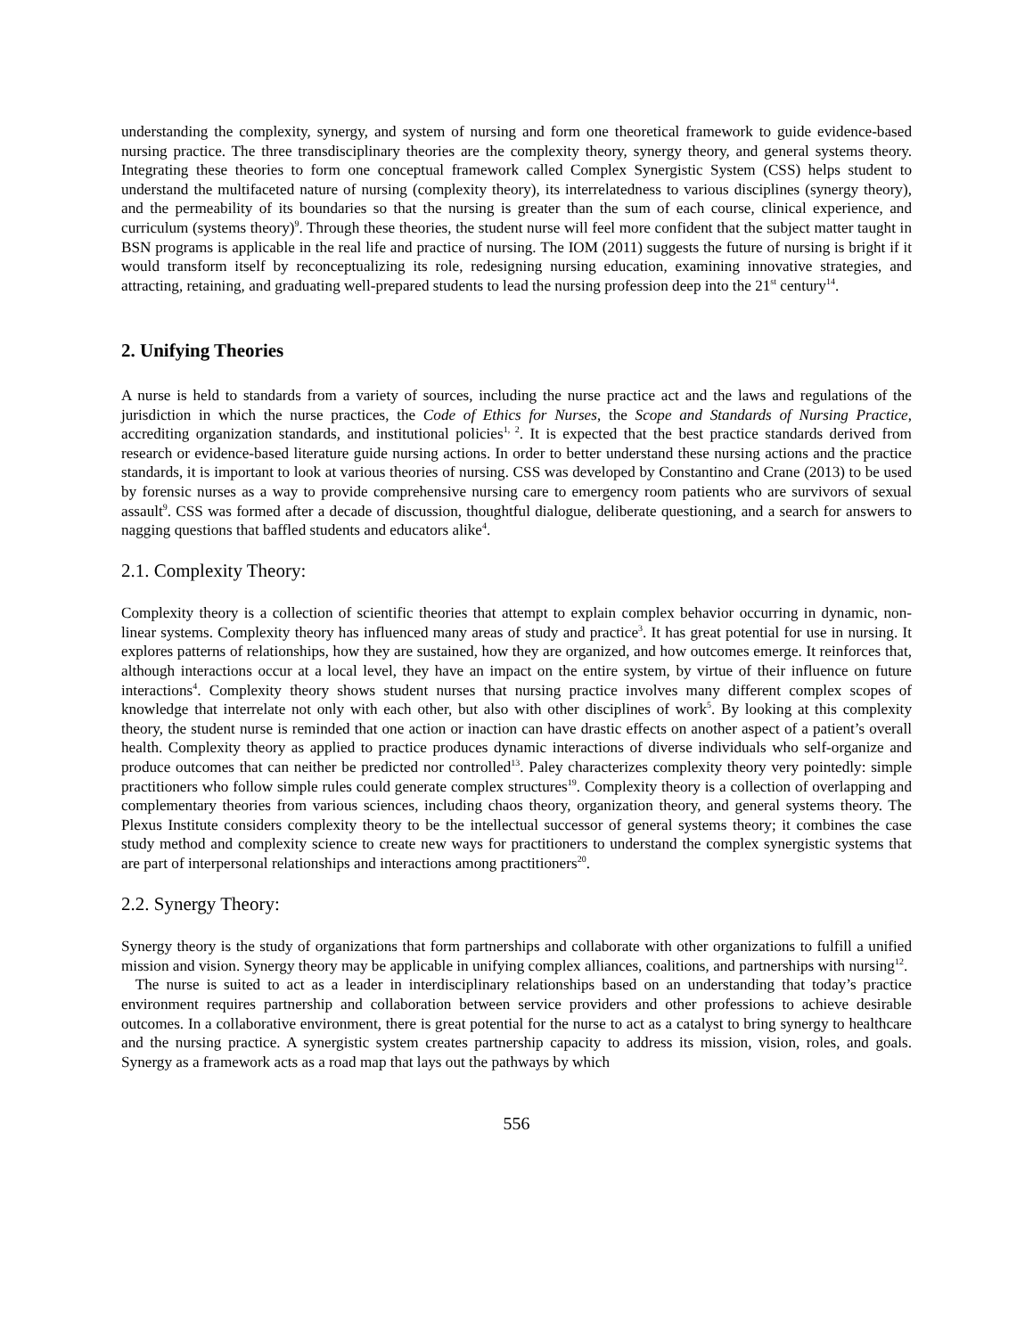understanding the complexity, synergy, and system of nursing and form one theoretical framework to guide evidence-based nursing practice. The three transdisciplinary theories are the complexity theory, synergy theory, and general systems theory. Integrating these theories to form one conceptual framework called Complex Synergistic System (CSS) helps student to understand the multifaceted nature of nursing (complexity theory), its interrelatedness to various disciplines (synergy theory), and the permeability of its boundaries so that the nursing is greater than the sum of each course, clinical experience, and curriculum (systems theory)<sup>9</sup>. Through these theories, the student nurse will feel more confident that the subject matter taught in BSN programs is applicable in the real life and practice of nursing. The IOM (2011) suggests the future of nursing is bright if it would transform itself by reconceptualizing its role, redesigning nursing education, examining innovative strategies, and attracting, retaining, and graduating well-prepared students to lead the nursing profession deep into the 21<sup>st</sup> century<sup>14</sup>.
2. Unifying Theories
A nurse is held to standards from a variety of sources, including the nurse practice act and the laws and regulations of the jurisdiction in which the nurse practices, the Code of Ethics for Nurses, the Scope and Standards of Nursing Practice, accrediting organization standards, and institutional policies<sup>1, 2</sup>. It is expected that the best practice standards derived from research or evidence-based literature guide nursing actions. In order to better understand these nursing actions and the practice standards, it is important to look at various theories of nursing. CSS was developed by Constantino and Crane (2013) to be used by forensic nurses as a way to provide comprehensive nursing care to emergency room patients who are survivors of sexual assault<sup>9</sup>. CSS was formed after a decade of discussion, thoughtful dialogue, deliberate questioning, and a search for answers to nagging questions that baffled students and educators alike<sup>4</sup>.
2.1. Complexity Theory:
Complexity theory is a collection of scientific theories that attempt to explain complex behavior occurring in dynamic, non-linear systems. Complexity theory has influenced many areas of study and practice<sup>3</sup>. It has great potential for use in nursing. It explores patterns of relationships, how they are sustained, how they are organized, and how outcomes emerge. It reinforces that, although interactions occur at a local level, they have an impact on the entire system, by virtue of their influence on future interactions<sup>4</sup>. Complexity theory shows student nurses that nursing practice involves many different complex scopes of knowledge that interrelate not only with each other, but also with other disciplines of work<sup>5</sup>. By looking at this complexity theory, the student nurse is reminded that one action or inaction can have drastic effects on another aspect of a patient’s overall health. Complexity theory as applied to practice produces dynamic interactions of diverse individuals who self-organize and produce outcomes that can neither be predicted nor controlled<sup>13</sup>. Paley characterizes complexity theory very pointedly: simple practitioners who follow simple rules could generate complex structures<sup>19</sup>. Complexity theory is a collection of overlapping and complementary theories from various sciences, including chaos theory, organization theory, and general systems theory. The Plexus Institute considers complexity theory to be the intellectual successor of general systems theory; it combines the case study method and complexity science to create new ways for practitioners to understand the complex synergistic systems that are part of interpersonal relationships and interactions among practitioners<sup>20</sup>.
2.2. Synergy Theory:
Synergy theory is the study of organizations that form partnerships and collaborate with other organizations to fulfill a unified mission and vision. Synergy theory may be applicable in unifying complex alliances, coalitions, and partnerships with nursing<sup>12</sup>.
The nurse is suited to act as a leader in interdisciplinary relationships based on an understanding that today’s practice environment requires partnership and collaboration between service providers and other professions to achieve desirable outcomes. In a collaborative environment, there is great potential for the nurse to act as a catalyst to bring synergy to healthcare and the nursing practice. A synergistic system creates partnership capacity to address its mission, vision, roles, and goals. Synergy as a framework acts as a road map that lays out the pathways by which
556